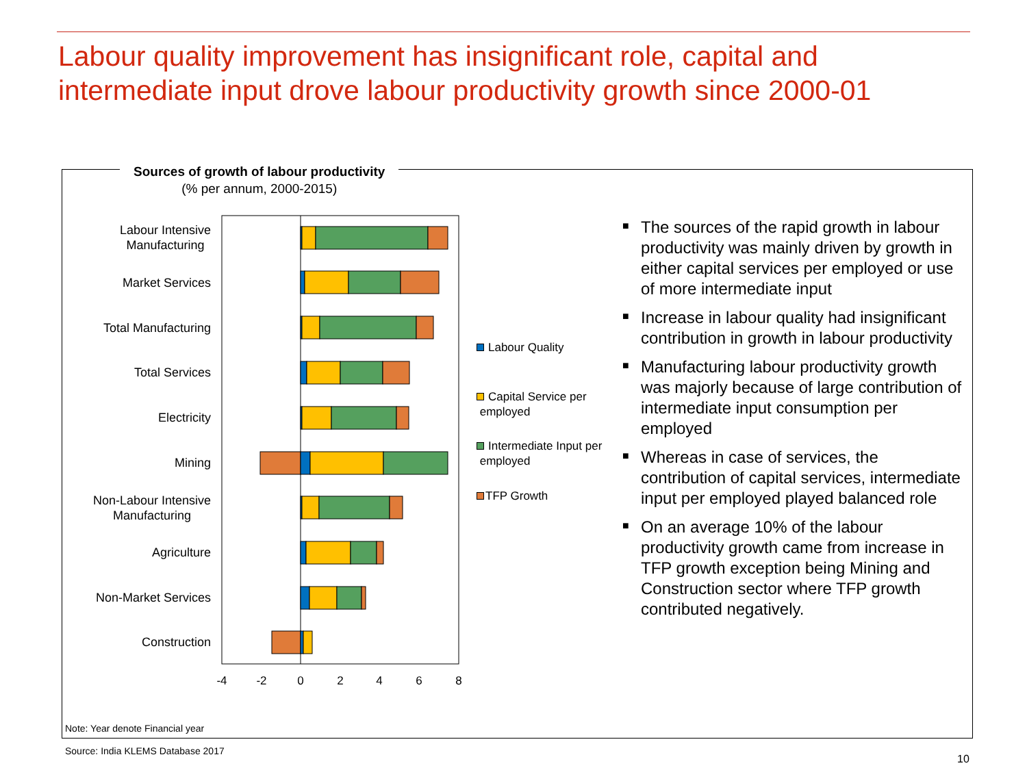Labour quality improvement has insignificant role, capital and
intermediate input drove labour productivity growth since 2000-01
Sources of growth of labour productivity
(% per annum, 2000-2015)
Labour Intensive
Manufacturing
Market Services
Total Manufacturing
Total Services
Electricity
Mining
Non-Labour Intensive
Manufacturing
Agriculture
Non-Market Services
Construction
-4
-2
0
2
4
6
8
Labour Quality
Capital Service per
employed
Intermediate Input per
employed
TFP Growth
■ The sources of the rapid growth in labour productivity was mainly driven by growth in either capital services per employed or use of more intermediate input
■ Increase in labour quality had insignificant contribution in growth in labour productivity
■ Manufacturing labour productivity growth was majorly because of large contribution of intermediate input consumption per employed
■ Whereas in case of services, the contribution of capital services, intermediate input per employed played balanced role
■ On an average 10% of the labour productivity growth came from increase in TFP growth exception being Mining and Construction sector where TFP growth contributed negatively.
Note: Year denote Financial year
Source: India KLEMS Database 2017
10